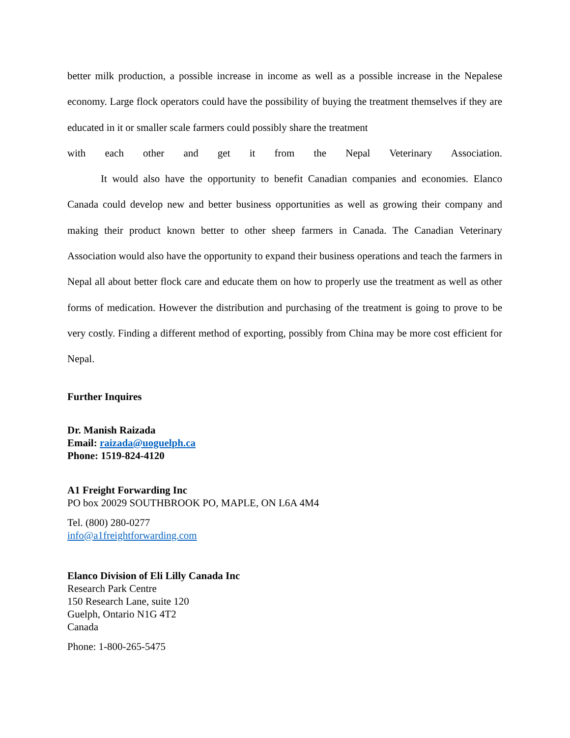better milk production, a possible increase in income as well as a possible increase in the Nepalese economy. Large flock operators could have the possibility of buying the treatment themselves if they are educated in it or smaller scale farmers could possibly share the treatment
with each other and get it from the Nepal Veterinary Association.
It would also have the opportunity to benefit Canadian companies and economies. Elanco Canada could develop new and better business opportunities as well as growing their company and making their product known better to other sheep farmers in Canada. The Canadian Veterinary Association would also have the opportunity to expand their business operations and teach the farmers in Nepal all about better flock care and educate them on how to properly use the treatment as well as other forms of medication. However the distribution and purchasing of the treatment is going to prove to be very costly. Finding a different method of exporting, possibly from China may be more cost efficient for Nepal.
Further Inquires
Dr. Manish Raizada
Email: raizada@uoguelph.ca
Phone: 1519-824-4120
A1 Freight Forwarding Inc
PO box 20029 SOUTHBROOK PO, MAPLE, ON L6A 4M4
Tel. (800) 280-0277
info@a1freightforwarding.com
Elanco Division of Eli Lilly Canada Inc
Research Park Centre
150 Research Lane, suite 120
Guelph, Ontario N1G 4T2
Canada
Phone: 1-800-265-5475